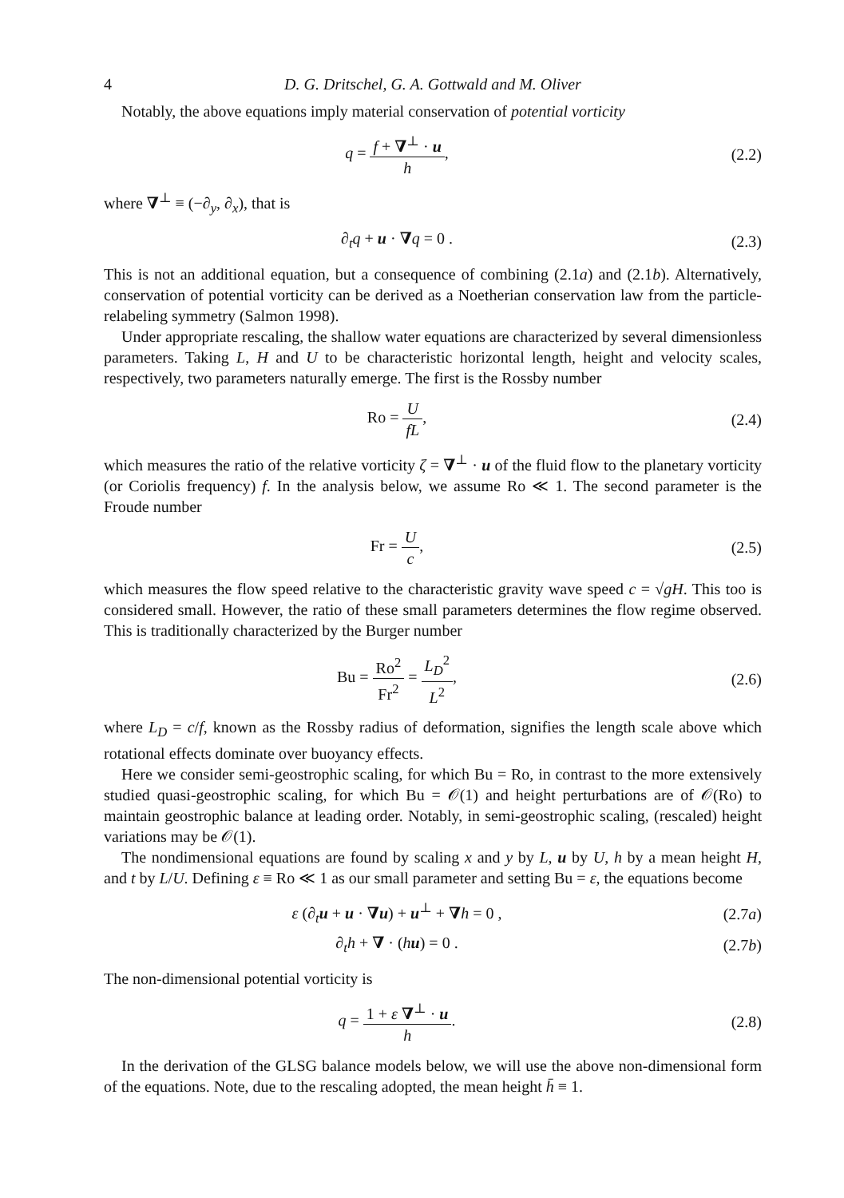4 D. G. Dritschel, G. A. Gottwald and M. Oliver
Notably, the above equations imply material conservation of potential vorticity
q = f + ∇<sup>⊥</sup> · u h, (2.2)
where ∇<sup>⊥</sup> ≡ (−∂<sub>y</sub>, ∂<sub>x</sub>), that is
∂<sub>t</sub>q + u · ∇q = 0 . (2.3)
This is not an additional equation, but a consequence of combining (2.1a) and (2.1b). Alternatively, conservation of potential vorticity can be derived as a Noetherian conservation law from the particle-relabeling symmetry (Salmon 1998).
Under appropriate rescaling, the shallow water equations are characterized by several dimensionless parameters. Taking L, H and U to be characteristic horizontal length, height and velocity scales, respectively, two parameters naturally emerge. The first is the Rossby number
Ro = U fL, (2.4)
which measures the ratio of the relative vorticity ζ = ∇<sup>⊥</sup> · u of the fluid flow to the planetary vorticity (or Coriolis frequency) f. In the analysis below, we assume Ro ≪ 1. The second parameter is the Froude number
Fr = U c, (2.5)
which measures the flow speed relative to the characteristic gravity wave speed c = √gH. This too is considered small. However, the ratio of these small parameters determines the flow regime observed. This is traditionally characterized by the Burger number
Bu = Ro<sup>2</sup> Fr<sup>2</sup> = L<sub>D</sub><sup>2</sup> L<sup>2</sup>, (2.6)
where L<sub>D</sub> = c/f, known as the Rossby radius of deformation, signifies the length scale above which rotational effects dominate over buoyancy effects.
Here we consider semi-geostrophic scaling, for which Bu = Ro, in contrast to the more extensively studied quasi-geostrophic scaling, for which Bu = 𝒪(1) and height perturbations are of 𝒪(Ro) to maintain geostrophic balance at leading order. Notably, in semi-geostrophic scaling, (rescaled) height variations may be 𝒪(1).
The nondimensional equations are found by scaling x and y by L, u by U, h by a mean height H, and t by L/U. Defining ε ≡ Ro ≪ 1 as our small parameter and setting Bu = ε, the equations become
ε (∂<sub>t</sub>u + u · ∇u) + u<sup>⊥</sup> + ∇h = 0 ,
(2.7a)
∂<sub>t</sub>h + ∇ · (hu) = 0 . (2.7b)
The non-dimensional potential vorticity is
q = 1 + ε ∇<sup>⊥</sup> · u h. (2.8)
In the derivation of the GLSG balance models below, we will use the above non-dimensional form of the equations. Note, due to the rescaling adopted, the mean height h̄ ≡ 1.